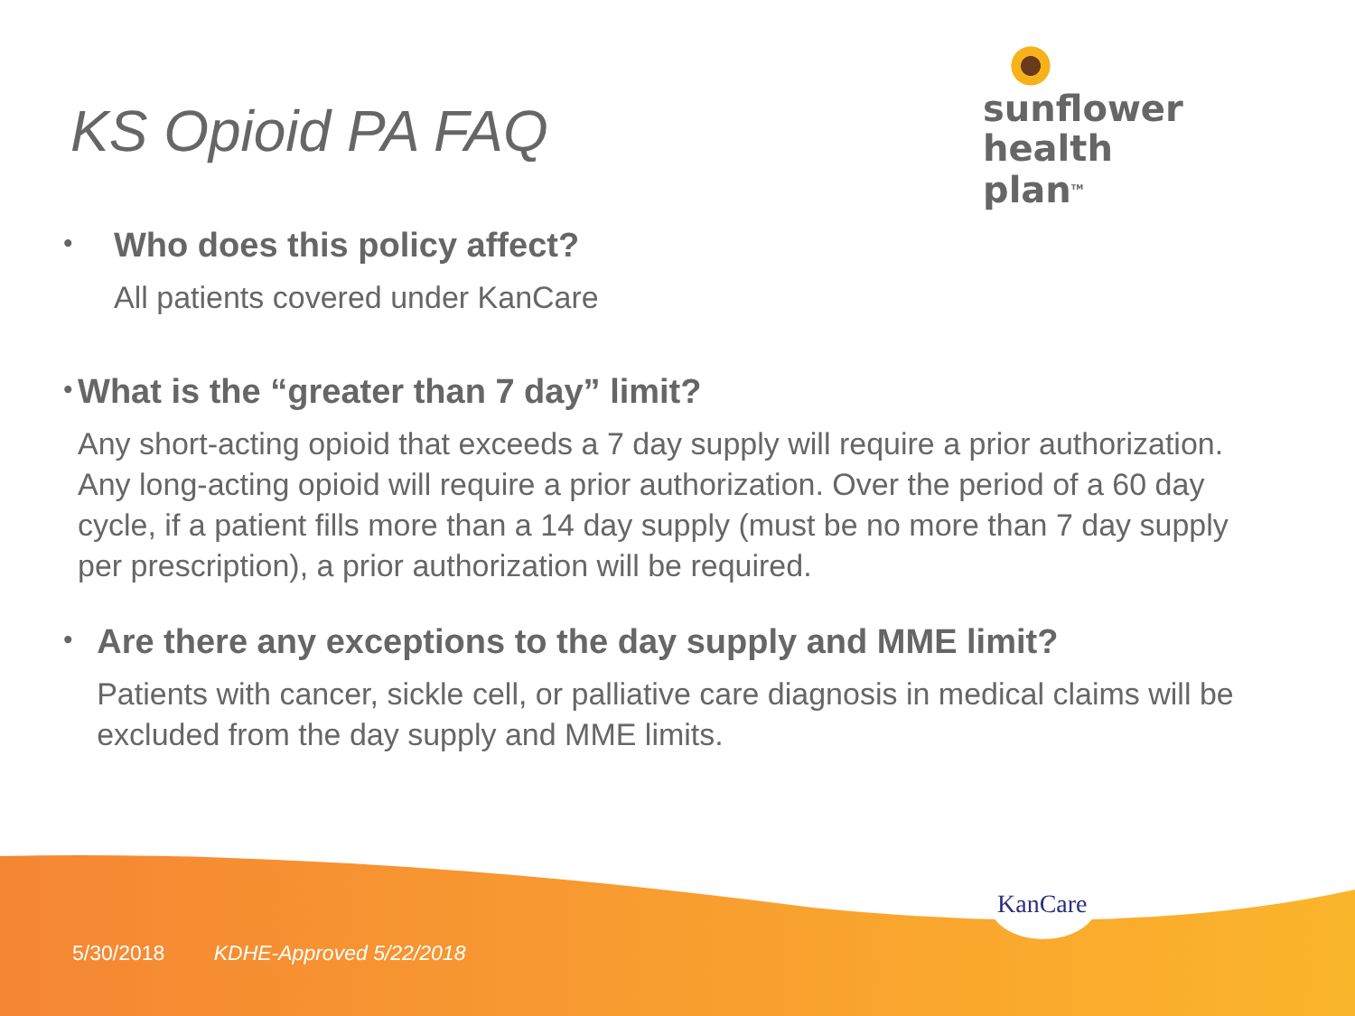KS Opioid PA FAQ
sunflower
health plan<sup>TM</sup>
•
Who does this policy affect?
All patients covered under KanCare
•
What is the “greater than 7 day” limit?
Any short-acting opioid that exceeds a 7 day supply will require a prior authorization. Any long-acting opioid will require a prior authorization. Over the period of a 60 day cycle, if a patient fills more than a 14 day supply (must be no more than 7 day supply per prescription), a prior authorization will be required.
•
Are there any exceptions to the day supply and MME limit?
Patients with cancer, sickle cell, or palliative care diagnosis in medical claims will be excluded from the day supply and MME limits.
KanCare
5/30/2018 KDHE-Approved 5/22/2018